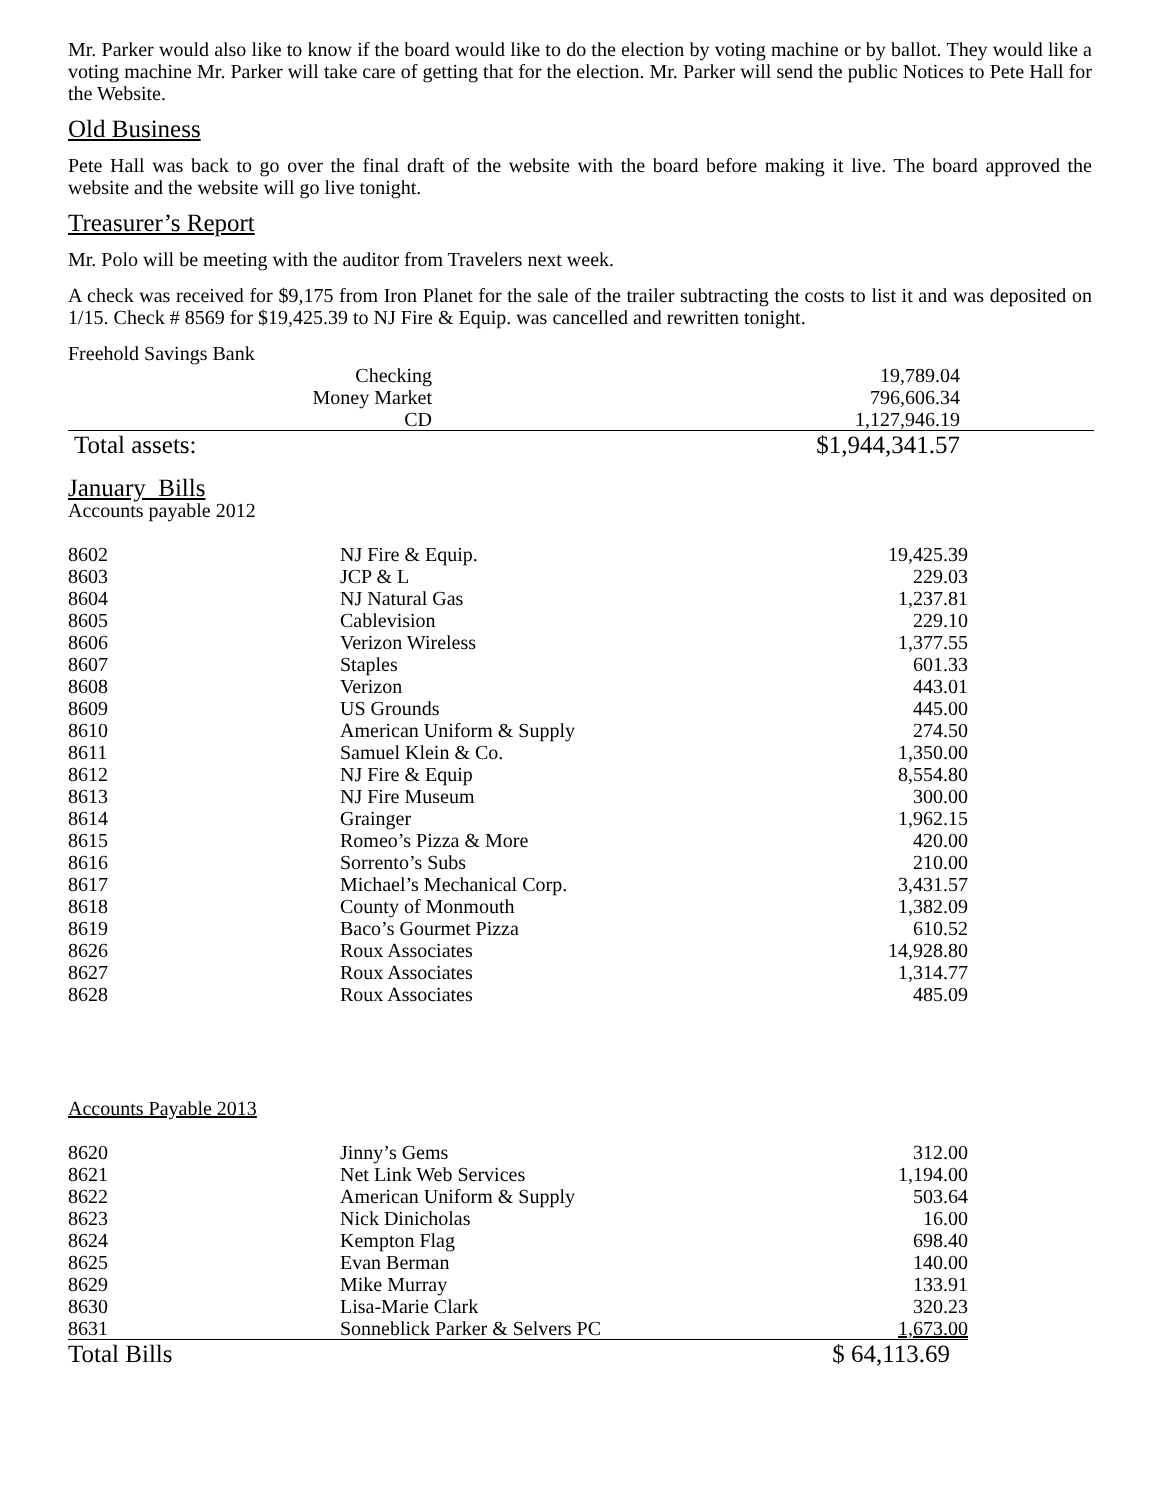Mr. Parker would also like to know if the board would like to do the election by voting machine or by ballot. They would like a voting machine Mr. Parker will take care of getting that for the election. Mr. Parker will send the public Notices to Pete Hall for the Website.
Old Business
Pete Hall was back to go over the final draft of the website with the board before making it live. The board approved the website and the website will go live tonight.
Treasurer’s Report
Mr. Polo will be meeting with the auditor from Travelers next week.
A check was received for $9,175 from Iron Planet for the sale of the trailer subtracting the costs to list it and was deposited on 1/15. Check # 8569 for $19,425.39 to NJ Fire & Equip. was cancelled and rewritten tonight.
Freehold Savings Bank
| Checking | 19,789.04 | |
| Money Market | 796,606.34 | |
| CD | 1,127,946.19 | |
| Total assets: | $1,944,341.57 | |
January Bills
Accounts payable 2012
| 8602 | NJ Fire & Equip. | 19,425.39 |
| 8603 | JCP & L | 229.03 |
| 8604 | NJ Natural Gas | 1,237.81 |
| 8605 | Cablevision | 229.10 |
| 8606 | Verizon Wireless | 1,377.55 |
| 8607 | Staples | 601.33 |
| 8608 | Verizon | 443.01 |
| 8609 | US Grounds | 445.00 |
| 8610 | American Uniform & Supply | 274.50 |
| 8611 | Samuel Klein & Co. | 1,350.00 |
| 8612 | NJ Fire & Equip | 8,554.80 |
| 8613 | NJ Fire Museum | 300.00 |
| 8614 | Grainger | 1,962.15 |
| 8615 | Romeo’s Pizza & More | 420.00 |
| 8616 | Sorrento’s Subs | 210.00 |
| 8617 | Michael’s Mechanical Corp. | 3,431.57 |
| 8618 | County of Monmouth | 1,382.09 |
| 8619 | Baco’s Gourmet Pizza | 610.52 |
| 8626 | Roux Associates | 14,928.80 |
| 8627 | Roux Associates | 1,314.77 |
| 8628 | Roux Associates | 485.09 |
Accounts Payable 2013
| 8620 | Jinny’s Gems | 312.00 |
| 8621 | Net Link Web Services | 1,194.00 |
| 8622 | American Uniform & Supply | 503.64 |
| 8623 | Nick Dinicholas | 16.00 |
| 8624 | Kempton Flag | 698.40 |
| 8625 | Evan Berman | 140.00 |
| 8629 | Mike Murray | 133.91 |
| 8630 | Lisa-Marie Clark | 320.23 |
| 8631 | Sonneblick Parker & Selvers PC | 1,673.00 |
| Total Bills | | $ 64,113.69 |